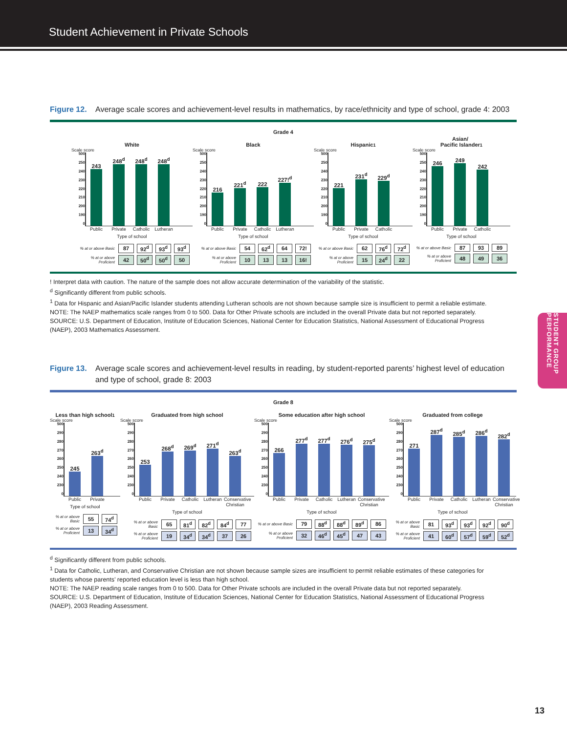Student Achievement in Private Schools
STUDENT GROUP PERFORMANCE
Figure 12. Average scale scores and achievement-level results in mathematics, by race/ethnicity and type of school, grade 4: 2003
Grade 4
White
Scale score
500
250
240
230
220
210
200
190
0
243
248<sup>d</sup>
248<sup>d</sup>
248<sup>d</sup>
Public Private Catholic Lutheran
Type of school
| % at or above Basic | 87 | 92<sup>d</sup> | 93<sup>d</sup> | 93<sup>d</sup> |
| % at or above Proficient | 42 | 50<sup>d</sup> | 50<sup>d</sup> | 50 |
Black
Scale score
500
250
240
230
220
210
200
190
0
216
221<sup>d</sup>
222
227!<sup>d</sup>
Public Private Catholic Lutheran
Type of school
| % at or above Basic | 54 | 62<sup>d</sup> | 64 | 72! |
| % at or above Proficient | 10 | 13 | 13 | 16! |
Hispanic<sup>1</sup>
Scale score
500
250
240
230
220
210
200
190
0
221
231<sup>d</sup>
229<sup>d</sup>
Public Private Catholic
Type of school
| % at or above Basic | 62 | 76<sup>d</sup> | 72<sup>d</sup> |
| % at or above Proficient | 15 | 24<sup>d</sup> | 22 |
Asian/
Pacific Islander<sup>1</sup>
Scale score
500
250
240
230
220
210
200
190
0
246
249
242
Public Private Catholic
Type of school
| % at or above Basic | 87 | 93 | 89 |
| % at or above Proficient | 48 | 49 | 36 |
! Interpret data with caution. The nature of the sample does not allow accurate determination of the variability of the statistic.
<sup>d</sup> Significantly different from public schools.
<sup>1</sup> Data for Hispanic and Asian/Pacific Islander students attending Lutheran schools are not shown because sample size is insufficient to permit a reliable estimate.
NOTE: The NAEP mathematics scale ranges from 0 to 500. Data for Other Private schools are included in the overall Private data but not reported separately.
SOURCE: U.S. Department of Education, Institute of Education Sciences, National Center for Education Statistics, National Assessment of Educational Progress (NAEP), 2003 Mathematics Assessment.
Figure 13. Average scale scores and achievement-level results in reading, by student-reported parents’ highest level of education and type of school, grade 8: 2003
Grade 8
Less than high school<sup>1</sup>
Scale score
500
290
280
270
260
250
240
230
0
245
263<sup>d</sup>
Public Private
Type of school
| % at or above Basic | 55 | 74<sup>d</sup> |
| % at or above Proficient | 13 | 34<sup>d</sup> |
Graduated from high school
Scale score
500
290
280
270
260
250
240
230
0
253
268<sup>d</sup>
269<sup>d</sup>
271<sup>d</sup>
263<sup>d</sup>
Public Private Catholic Lutheran Conservative Christian
Type of school
| % at or above Basic | 65 | 81<sup>d</sup> | 82<sup>d</sup> | 84<sup>d</sup> | 77 |
| % at or above Proficient | 19 | 34<sup>d</sup> | 34<sup>d</sup> | 37 | 26 |
Some education after high school
Scale score
500
290
280
270
260
250
240
230
0
266
277<sup>d</sup>
277<sup>d</sup>
276<sup>d</sup>
275<sup>d</sup>
Public Private Catholic Lutheran Conservative Christian
Type of school
| % at or above Basic | 79 | 88<sup>d</sup> | 88<sup>d</sup> | 89<sup>d</sup> | 86 |
| % at or above Proficient | 32 | 46<sup>d</sup> | 45<sup>d</sup> | 47 | 43 |
Graduated from college
Scale score
500
290
280
270
260
250
240
230
0
271
287<sup>d</sup>
285<sup>d</sup>
286<sup>d</sup>
282<sup>d</sup>
Public Private Catholic Lutheran Conservative Christian
Type of school
| % at or above Basic | 81 | 93<sup>d</sup> | 93<sup>d</sup> | 92<sup>d</sup> | 90<sup>d</sup> |
| % at or above Proficient | 41 | 60<sup>d</sup> | 57<sup>d</sup> | 59<sup>d</sup> | 52<sup>d</sup> |
<sup>d</sup> Significantly different from public schools.
<sup>1</sup> Data for Catholic, Lutheran, and Conservative Christian are not shown because sample sizes are insufficient to permit reliable estimates of these categories for students whose parents’ reported education level is less than high school.
NOTE: The NAEP reading scale ranges from 0 to 500. Data for Other Private schools are included in the overall Private data but not reported separately.
SOURCE: U.S. Department of Education, Institute of Education Sciences, National Center for Education Statistics, National Assessment of Educational Progress (NAEP), 2003 Reading Assessment.
13